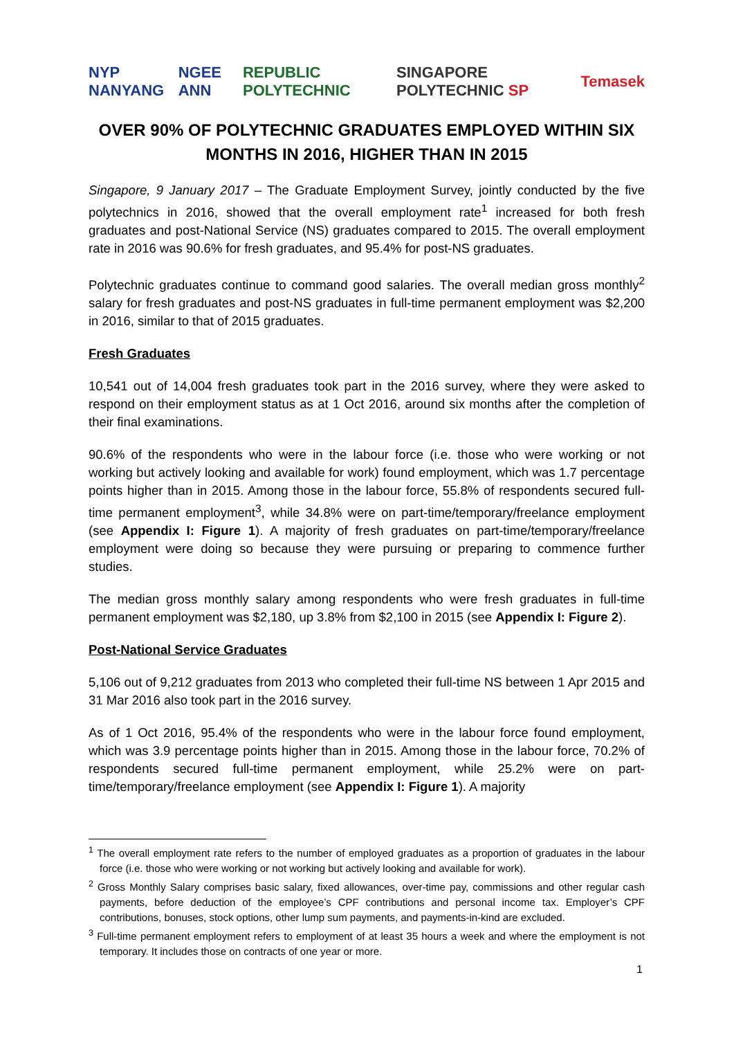NYP NANYANG NGEE ANN REPUBLIC POLYTECHNIC SINGAPORE POLYTECHNIC SP Temasek
OVER 90% OF POLYTECHNIC GRADUATES EMPLOYED WITHIN SIX MONTHS IN 2016, HIGHER THAN IN 2015
Singapore, 9 January 2017 – The Graduate Employment Survey, jointly conducted by the five polytechnics in 2016, showed that the overall employment rate<sup>1</sup> increased for both fresh graduates and post-National Service (NS) graduates compared to 2015. The overall employment rate in 2016 was 90.6% for fresh graduates, and 95.4% for post-NS graduates.
Polytechnic graduates continue to command good salaries. The overall median gross monthly<sup>2</sup> salary for fresh graduates and post-NS graduates in full-time permanent employment was $2,200 in 2016, similar to that of 2015 graduates.
Fresh Graduates
10,541 out of 14,004 fresh graduates took part in the 2016 survey, where they were asked to respond on their employment status as at 1 Oct 2016, around six months after the completion of their final examinations.
90.6% of the respondents who were in the labour force (i.e. those who were working or not working but actively looking and available for work) found employment, which was 1.7 percentage points higher than in 2015. Among those in the labour force, 55.8% of respondents secured full-time permanent employment<sup>3</sup>, while 34.8% were on part-time/temporary/freelance employment (see Appendix I: Figure 1). A majority of fresh graduates on part-time/temporary/freelance employment were doing so because they were pursuing or preparing to commence further studies.
The median gross monthly salary among respondents who were fresh graduates in full-time permanent employment was $2,180, up 3.8% from $2,100 in 2015 (see Appendix I: Figure 2).
Post-National Service Graduates
5,106 out of 9,212 graduates from 2013 who completed their full-time NS between 1 Apr 2015 and 31 Mar 2016 also took part in the 2016 survey.
As of 1 Oct 2016, 95.4% of the respondents who were in the labour force found employment, which was 3.9 percentage points higher than in 2015. Among those in the labour force, 70.2% of respondents secured full-time permanent employment, while 25.2% were on part-time/temporary/freelance employment (see Appendix I: Figure 1). A majority
<sup>1</sup> The overall employment rate refers to the number of employed graduates as a proportion of graduates in the labour force (i.e. those who were working or not working but actively looking and available for work).
<sup>2</sup> Gross Monthly Salary comprises basic salary, fixed allowances, over-time pay, commissions and other regular cash payments, before deduction of the employee’s CPF contributions and personal income tax. Employer’s CPF contributions, bonuses, stock options, other lump sum payments, and payments-in-kind are excluded.
<sup>3</sup> Full-time permanent employment refers to employment of at least 35 hours a week and where the employment is not temporary. It includes those on contracts of one year or more.
1